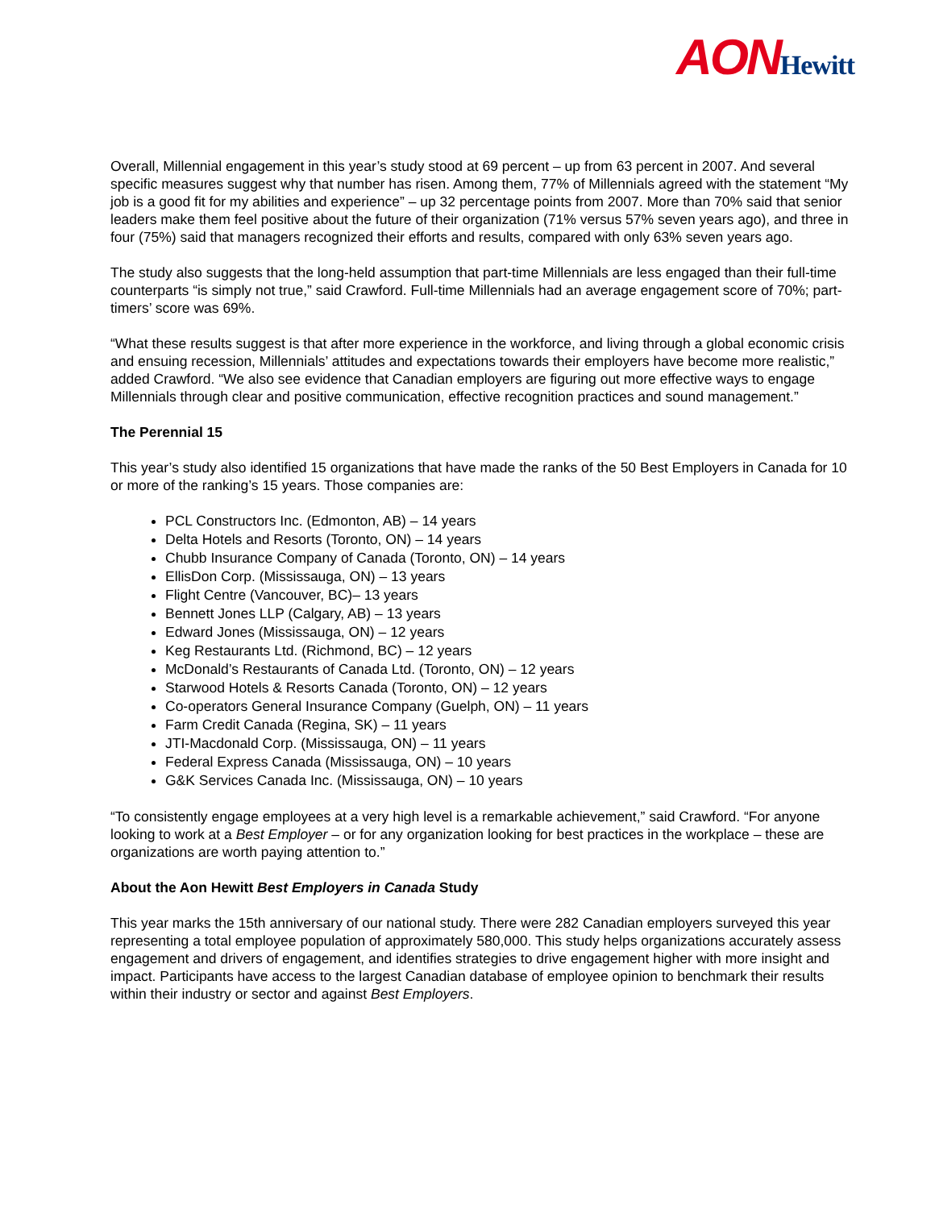AON Hewitt
Overall, Millennial engagement in this year’s study stood at 69 percent – up from 63 percent in 2007. And several specific measures suggest why that number has risen. Among them, 77% of Millennials agreed with the statement “My job is a good fit for my abilities and experience” – up 32 percentage points from 2007. More than 70% said that senior leaders make them feel positive about the future of their organization (71% versus 57% seven years ago), and three in four (75%) said that managers recognized their efforts and results, compared with only 63% seven years ago.
The study also suggests that the long-held assumption that part-time Millennials are less engaged than their full-time counterparts “is simply not true,” said Crawford. Full-time Millennials had an average engagement score of 70%; part-timers’ score was 69%.
“What these results suggest is that after more experience in the workforce, and living through a global economic crisis and ensuing recession, Millennials’ attitudes and expectations towards their employers have become more realistic,” added Crawford. “We also see evidence that Canadian employers are figuring out more effective ways to engage Millennials through clear and positive communication, effective recognition practices and sound management.”
The Perennial 15
This year’s study also identified 15 organizations that have made the ranks of the 50 Best Employers in Canada for 10 or more of the ranking’s 15 years. Those companies are:
PCL Constructors Inc. (Edmonton, AB) – 14 years
Delta Hotels and Resorts (Toronto, ON) – 14 years
Chubb Insurance Company of Canada (Toronto, ON) – 14 years
EllisDon Corp. (Mississauga, ON) – 13 years
Flight Centre (Vancouver, BC)– 13 years
Bennett Jones LLP (Calgary, AB) – 13 years
Edward Jones (Mississauga, ON) – 12 years
Keg Restaurants Ltd. (Richmond, BC) – 12 years
McDonald’s Restaurants of Canada Ltd. (Toronto, ON) – 12 years
Starwood Hotels & Resorts Canada (Toronto, ON) – 12 years
Co-operators General Insurance Company (Guelph, ON) – 11 years
Farm Credit Canada (Regina, SK) – 11 years
JTI-Macdonald Corp. (Mississauga, ON) – 11 years
Federal Express Canada (Mississauga, ON) – 10 years
G&K Services Canada Inc. (Mississauga, ON) – 10 years
“To consistently engage employees at a very high level is a remarkable achievement,” said Crawford. “For anyone looking to work at a Best Employer – or for any organization looking for best practices in the workplace – these are organizations are worth paying attention to.”
About the Aon Hewitt Best Employers in Canada Study
This year marks the 15th anniversary of our national study. There were 282 Canadian employers surveyed this year representing a total employee population of approximately 580,000. This study helps organizations accurately assess engagement and drivers of engagement, and identifies strategies to drive engagement higher with more insight and impact. Participants have access to the largest Canadian database of employee opinion to benchmark their results within their industry or sector and against Best Employers.